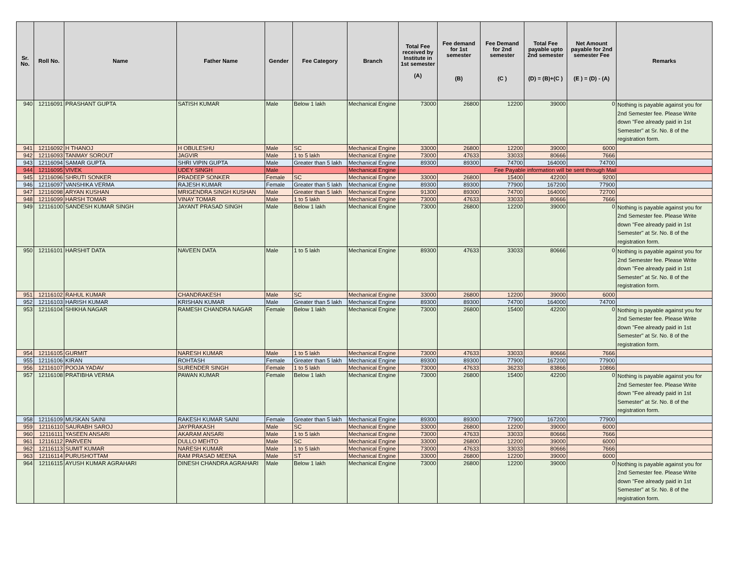| Sr. No. | Roll No. | Name | Father Name | Gender | Fee Category | Branch | Total Fee received by Institute in 1st semester (A) | Fee demand for 1st semester (B) | Fee Demand for 2nd semester (C ) | Total Fee payable upto 2nd semester (D) = (B)+(C ) | Net Amount payable for 2nd semester Fee (E ) = (D) - (A) | Remarks |
| --- | --- | --- | --- | --- | --- | --- | --- | --- | --- | --- | --- | --- |
| 940 | 12116091 | PRASHANT GUPTA | SATISH KUMAR | Male | Below 1 lakh | Mechanical Engine | 73000 | 26800 | 12200 | 39000 | 0 | Nothing is payable against you for 2nd Semester fee. Please Write down "Fee already paid in 1st Semester" at Sr. No. 8 of the registration form. |
| 941 | 12116092 | H THANOJ | H OBULESHU | Male | SC | Mechanical Engine | 33000 | 26800 | 12200 | 39000 | 6000 | |
| 942 | 12116093 | TANMAY SOROUT | JAGVIR | Male | 1 to 5 lakh | Mechanical Engine | 73000 | 47633 | 33033 | 80666 | 7666 | |
| 943 | 12116094 | SAMAR GUPTA | SHRI VIPIN GUPTA | Male | Greater than 5 lakh | Mechanical Engine | 89300 | 89300 | 74700 | 164000 | 74700 | |
| 944 | 12116095 | VIVEK | UDEY SINGH | Male | | Mechanical Engine | Fee Payable information will be sent through Mail | | | | | |
| 945 | 12116096 | SHRUTI SONKER | PRADEEP SONKER | Female | SC | Mechanical Engine | 33000 | 26800 | 15400 | 42200 | 9200 | |
| 946 | 12116097 | VANSHIKA VERMA | RAJESH KUMAR | Female | Greater than 5 lakh | Mechanical Engine | 89300 | 89300 | 77900 | 167200 | 77900 | |
| 947 | 12116098 | ARYAN KUSHAN | MRIGENDRA SINGH KUSHAN | Male | Greater than 5 lakh | Mechanical Engine | 91300 | 89300 | 74700 | 164000 | 72700 | |
| 948 | 12116099 | HARSH TOMAR | VINAY TOMAR | Male | 1 to 5 lakh | Mechanical Engine | 73000 | 47633 | 33033 | 80666 | 7666 | |
| 949 | 12116100 | SANDESH KUMAR SINGH | JAYANT PRASAD SINGH | Male | Below 1 lakh | Mechanical Engine | 73000 | 26800 | 12200 | 39000 | 0 | Nothing is payable against you for 2nd Semester fee. Please Write down "Fee already paid in 1st Semester" at Sr. No. 8 of the registration form. |
| 950 | 12116101 | HARSHIT DATA | NAVEEN DATA | Male | 1 to 5 lakh | Mechanical Engine | 89300 | 47633 | 33033 | 80666 | 0 | Nothing is payable against you for 2nd Semester fee. Please Write down "Fee already paid in 1st Semester" at Sr. No. 8 of the registration form. |
| 951 | 12116102 | RAHUL KUMAR | CHANDRAKESH | Male | SC | Mechanical Engine | 33000 | 26800 | 12200 | 39000 | 6000 | |
| 952 | 12116103 | HARISH KUMAR | KRISHAN KUMAR | Male | Greater than 5 lakh | Mechanical Engine | 89300 | 89300 | 74700 | 164000 | 74700 | |
| 953 | 12116104 | SHIKHA NAGAR | RAMESH CHANDRA NAGAR | Female | Below 1 lakh | Mechanical Engine | 73000 | 26800 | 15400 | 42200 | 0 | Nothing is payable against you for 2nd Semester fee. Please Write down "Fee already paid in 1st Semester" at Sr. No. 8 of the registration form. |
| 954 | 12116105 | GURMIT | NARESH KUMAR | Male | 1 to 5 lakh | Mechanical Engine | 73000 | 47633 | 33033 | 80666 | 7666 | |
| 955 | 12116106 | KIRAN | ROHTASH | Female | Greater than 5 lakh | Mechanical Engine | 89300 | 89300 | 77900 | 167200 | 77900 | |
| 956 | 12116107 | POOJA YADAV | SURENDER SINGH | Female | 1 to 5 lakh | Mechanical Engine | 73000 | 47633 | 36233 | 83866 | 10866 | |
| 957 | 12116108 | PRATIBHA VERMA | PAWAN KUMAR | Female | Below 1 lakh | Mechanical Engine | 73000 | 26800 | 15400 | 42200 | 0 | Nothing is payable against you for 2nd Semester fee. Please Write down "Fee already paid in 1st Semester" at Sr. No. 8 of the registration form. |
| 958 | 12116109 | MUSKAN SAINI | RAKESH KUMAR SAINI | Female | Greater than 5 lakh | Mechanical Engine | 89300 | 89300 | 77900 | 167200 | 77900 | |
| 959 | 12116110 | SAURABH SAROJ | JAYPRAKASH | Male | SC | Mechanical Engine | 33000 | 26800 | 12200 | 39000 | 6000 | |
| 960 | 12116111 | YASEEN ANSARI | AKARAM ANSARI | Male | 1 to 5 lakh | Mechanical Engine | 73000 | 47633 | 33033 | 80666 | 7666 | |
| 961 | 12116112 | PARVEEN | DULLO MEHTO | Male | SC | Mechanical Engine | 33000 | 26800 | 12200 | 39000 | 6000 | |
| 962 | 12116113 | SUMIT KUMAR | NARESH KUMAR | Male | 1 to 5 lakh | Mechanical Engine | 73000 | 47633 | 33033 | 80666 | 7666 | |
| 963 | 12116114 | PURUSHOTTAM | RAM PRASAD MEENA | Male | ST | Mechanical Engine | 33000 | 26800 | 12200 | 39000 | 6000 | |
| 964 | 12116115 | AYUSH KUMAR AGRAHARI | DINESH CHANDRA AGRAHARI | Male | Below 1 lakh | Mechanical Engine | 73000 | 26800 | 12200 | 39000 | 0 | Nothing is payable against you for 2nd Semester fee. Please Write down "Fee already paid in 1st Semester" at Sr. No. 8 of the registration form. |